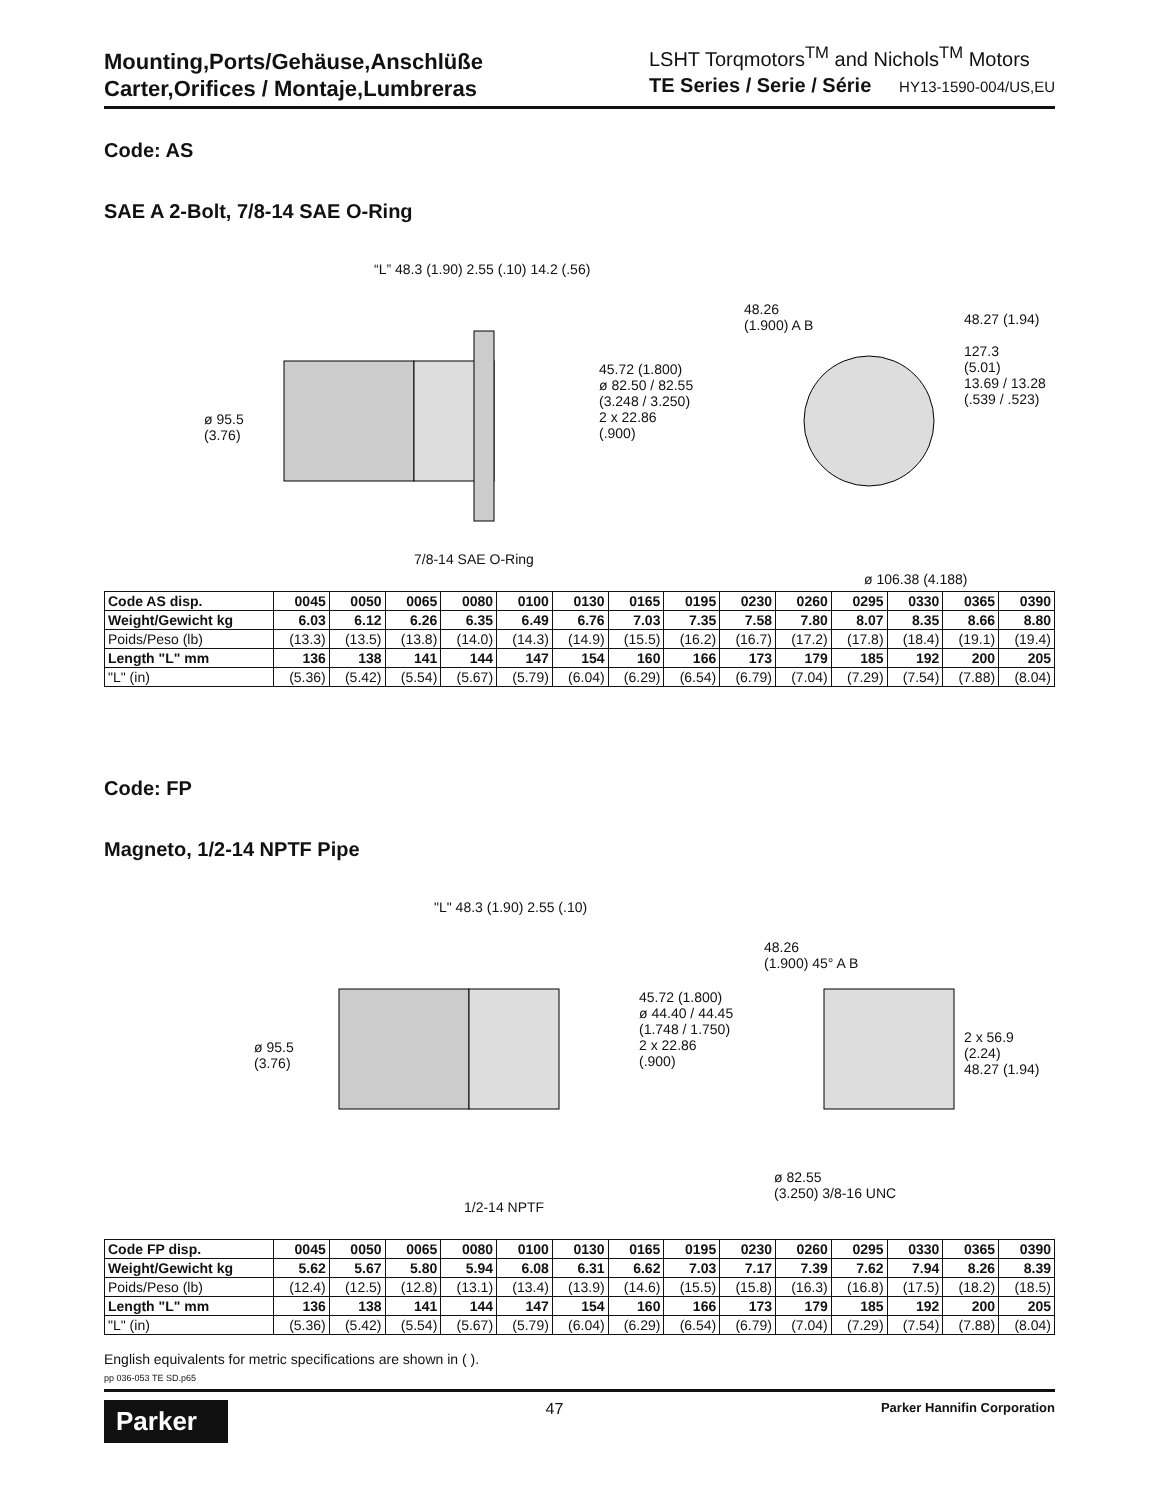Mounting,Ports/Gehäuse,Anschlüße
Carter,Orifices / Montaje,Lumbreras
LSHT Torqmotors<sup>TM</sup> and Nichols<sup>TM</sup> Motors
TE Series / Serie / Série HY13-1590-004/US,EU
Code: AS
SAE A 2-Bolt, 7/8-14 SAE O-Ring
“L” 48.3 (1.90) 2.55 (.10) 14.2 (.56)
ø 95.5
(3.76)
45.72 (1.800)
ø 82.50 / 82.55
(3.248 / 3.250)
2 x 22.86
(.900)
7/8-14 SAE O-Ring
48.26
(1.900) A B
48.27 (1.94)
127.3
(5.01)
13.69 / 13.28
(.539 / .523)
ø 106.38 (4.188)
| Code AS disp. | 0045 | 0050 | 0065 | 0080 | 0100 | 0130 | 0165 | 0195 | 0230 | 0260 | 0295 | 0330 | 0365 | 0390 |
| Weight/Gewicht kg | 6.03 | 6.12 | 6.26 | 6.35 | 6.49 | 6.76 | 7.03 | 7.35 | 7.58 | 7.80 | 8.07 | 8.35 | 8.66 | 8.80 |
| Poids/Peso (lb) | (13.3) | (13.5) | (13.8) | (14.0) | (14.3) | (14.9) | (15.5) | (16.2) | (16.7) | (17.2) | (17.8) | (18.4) | (19.1) | (19.4) |
| Length "L" mm | 136 | 138 | 141 | 144 | 147 | 154 | 160 | 166 | 173 | 179 | 185 | 192 | 200 | 205 |
| "L" (in) | (5.36) | (5.42) | (5.54) | (5.67) | (5.79) | (6.04) | (6.29) | (6.54) | (6.79) | (7.04) | (7.29) | (7.54) | (7.88) | (8.04) |
Code: FP
Magneto, 1/2-14 NPTF Pipe
"L" 48.3 (1.90) 2.55 (.10)
ø 95.5
(3.76)
45.72 (1.800)
ø 44.40 / 44.45
(1.748 / 1.750)
2 x 22.86
(.900)
1/2-14 NPTF
48.26
(1.900) 45° A B
2 x 56.9
(2.24)
48.27 (1.94)
ø 82.55
(3.250) 3/8-16 UNC
| Code FP disp. | 0045 | 0050 | 0065 | 0080 | 0100 | 0130 | 0165 | 0195 | 0230 | 0260 | 0295 | 0330 | 0365 | 0390 |
| Weight/Gewicht kg | 5.62 | 5.67 | 5.80 | 5.94 | 6.08 | 6.31 | 6.62 | 7.03 | 7.17 | 7.39 | 7.62 | 7.94 | 8.26 | 8.39 |
| Poids/Peso (lb) | (12.4) | (12.5) | (12.8) | (13.1) | (13.4) | (13.9) | (14.6) | (15.5) | (15.8) | (16.3) | (16.8) | (17.5) | (18.2) | (18.5) |
| Length "L" mm | 136 | 138 | 141 | 144 | 147 | 154 | 160 | 166 | 173 | 179 | 185 | 192 | 200 | 205 |
| "L" (in) | (5.36) | (5.42) | (5.54) | (5.67) | (5.79) | (6.04) | (6.29) | (6.54) | (6.79) | (7.04) | (7.29) | (7.54) | (7.88) | (8.04) |
English equivalents for metric specifications are shown in ( ).
pp 036-053 TE SD.p65
Parker
47
Parker Hannifin Corporation